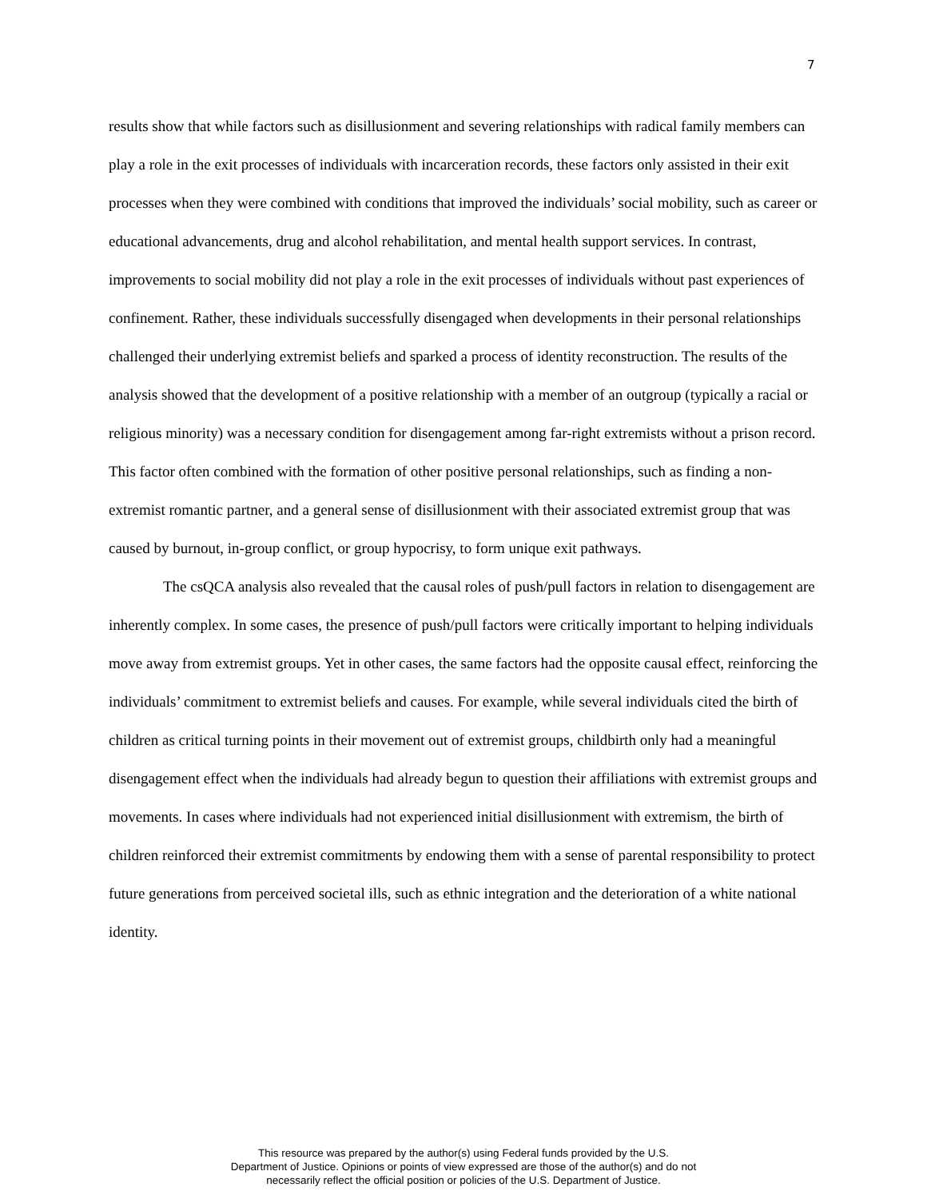7
results show that while factors such as disillusionment and severing relationships with radical family members can play a role in the exit processes of individuals with incarceration records, these factors only assisted in their exit processes when they were combined with conditions that improved the individuals’ social mobility, such as career or educational advancements, drug and alcohol rehabilitation, and mental health support services. In contrast, improvements to social mobility did not play a role in the exit processes of individuals without past experiences of confinement. Rather, these individuals successfully disengaged when developments in their personal relationships challenged their underlying extremist beliefs and sparked a process of identity reconstruction. The results of the analysis showed that the development of a positive relationship with a member of an outgroup (typically a racial or religious minority) was a necessary condition for disengagement among far-right extremists without a prison record. This factor often combined with the formation of other positive personal relationships, such as finding a non-extremist romantic partner, and a general sense of disillusionment with their associated extremist group that was caused by burnout, in-group conflict, or group hypocrisy, to form unique exit pathways.
The csQCA analysis also revealed that the causal roles of push/pull factors in relation to disengagement are inherently complex. In some cases, the presence of push/pull factors were critically important to helping individuals move away from extremist groups. Yet in other cases, the same factors had the opposite causal effect, reinforcing the individuals’ commitment to extremist beliefs and causes. For example, while several individuals cited the birth of children as critical turning points in their movement out of extremist groups, childbirth only had a meaningful disengagement effect when the individuals had already begun to question their affiliations with extremist groups and movements. In cases where individuals had not experienced initial disillusionment with extremism, the birth of children reinforced their extremist commitments by endowing them with a sense of parental responsibility to protect future generations from perceived societal ills, such as ethnic integration and the deterioration of a white national identity.
This resource was prepared by the author(s) using Federal funds provided by the U.S.
Department of Justice. Opinions or points of view expressed are those of the author(s) and do not
necessarily reflect the official position or policies of the U.S. Department of Justice.